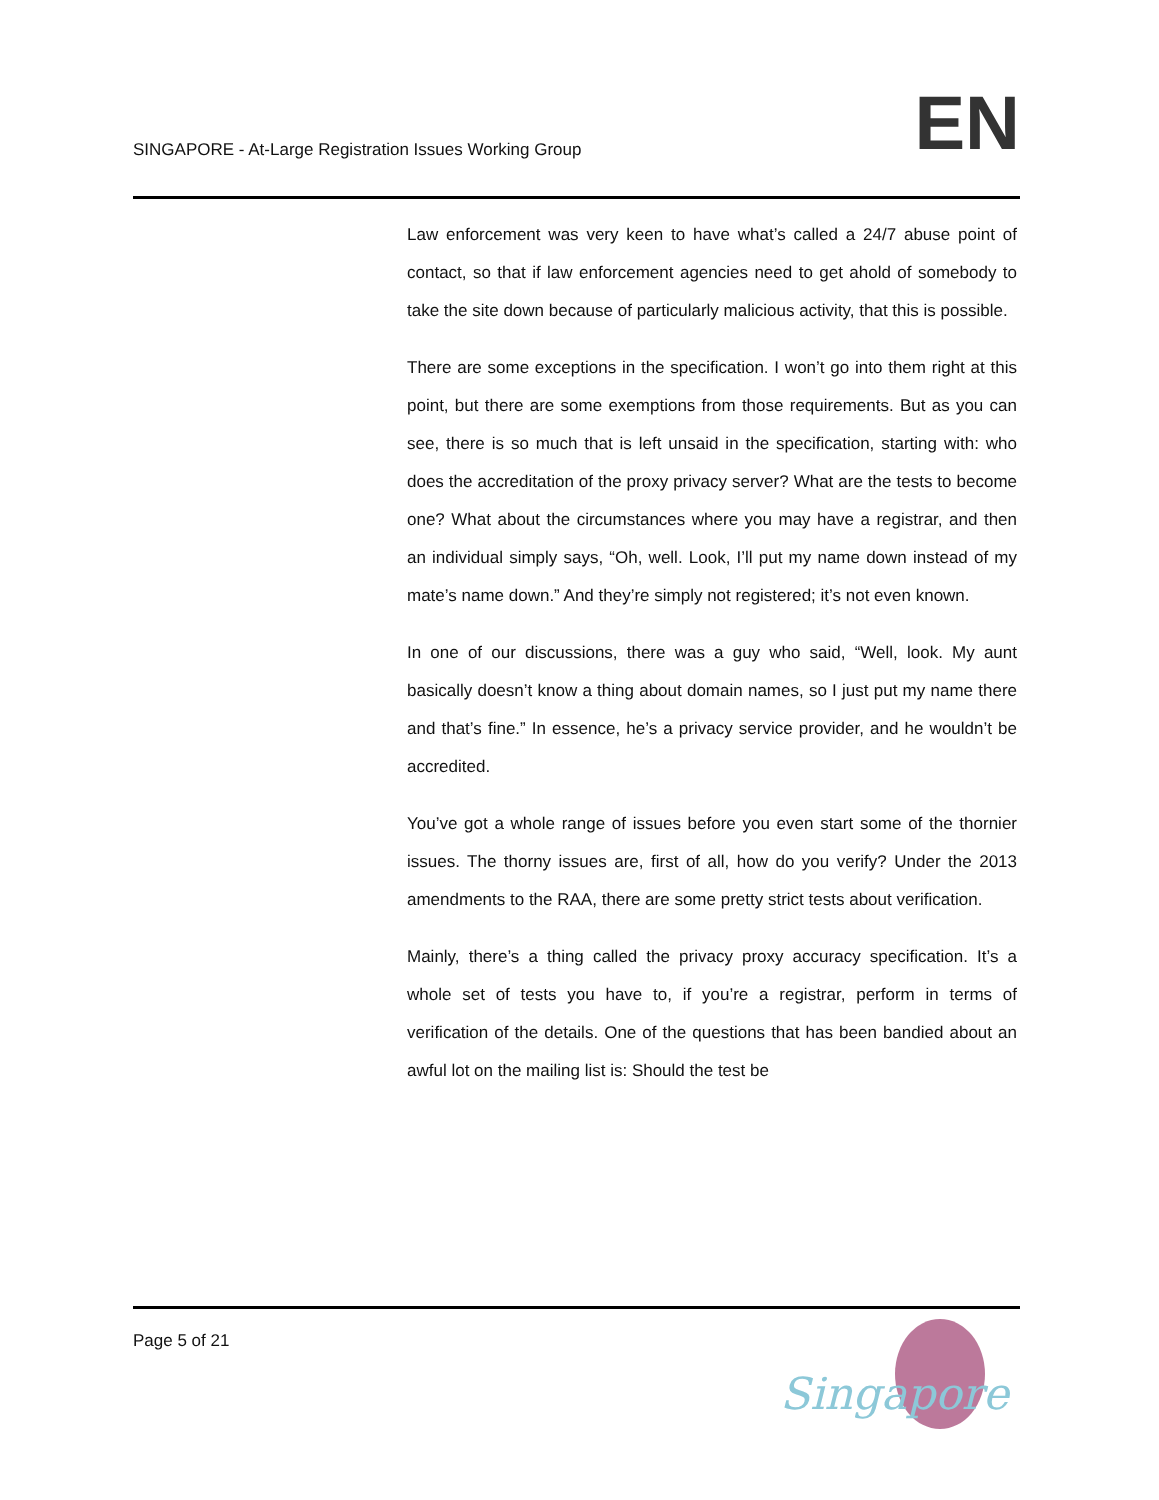SINGAPORE - At-Large Registration Issues Working Group
EN
Law enforcement was very keen to have what’s called a 24/7 abuse point of contact, so that if law enforcement agencies need to get ahold of somebody to take the site down because of particularly malicious activity, that this is possible.
There are some exceptions in the specification. I won’t go into them right at this point, but there are some exemptions from those requirements. But as you can see, there is so much that is left unsaid in the specification, starting with: who does the accreditation of the proxy privacy server? What are the tests to become one? What about the circumstances where you may have a registrar, and then an individual simply says, “Oh, well. Look, I’ll put my name down instead of my mate’s name down.” And they’re simply not registered; it’s not even known.
In one of our discussions, there was a guy who said, “Well, look. My aunt basically doesn’t know a thing about domain names, so I just put my name there and that’s fine.” In essence, he’s a privacy service provider, and he wouldn’t be accredited.
You’ve got a whole range of issues before you even start some of the thornier issues. The thorny issues are, first of all, how do you verify? Under the 2013 amendments to the RAA, there are some pretty strict tests about verification.
Mainly, there’s a thing called the privacy proxy accuracy specification. It’s a whole set of tests you have to, if you’re a registrar, perform in terms of verification of the details. One of the questions that has been bandied about an awful lot on the mailing list is: Should the test be
Page 5 of 21
Singapore